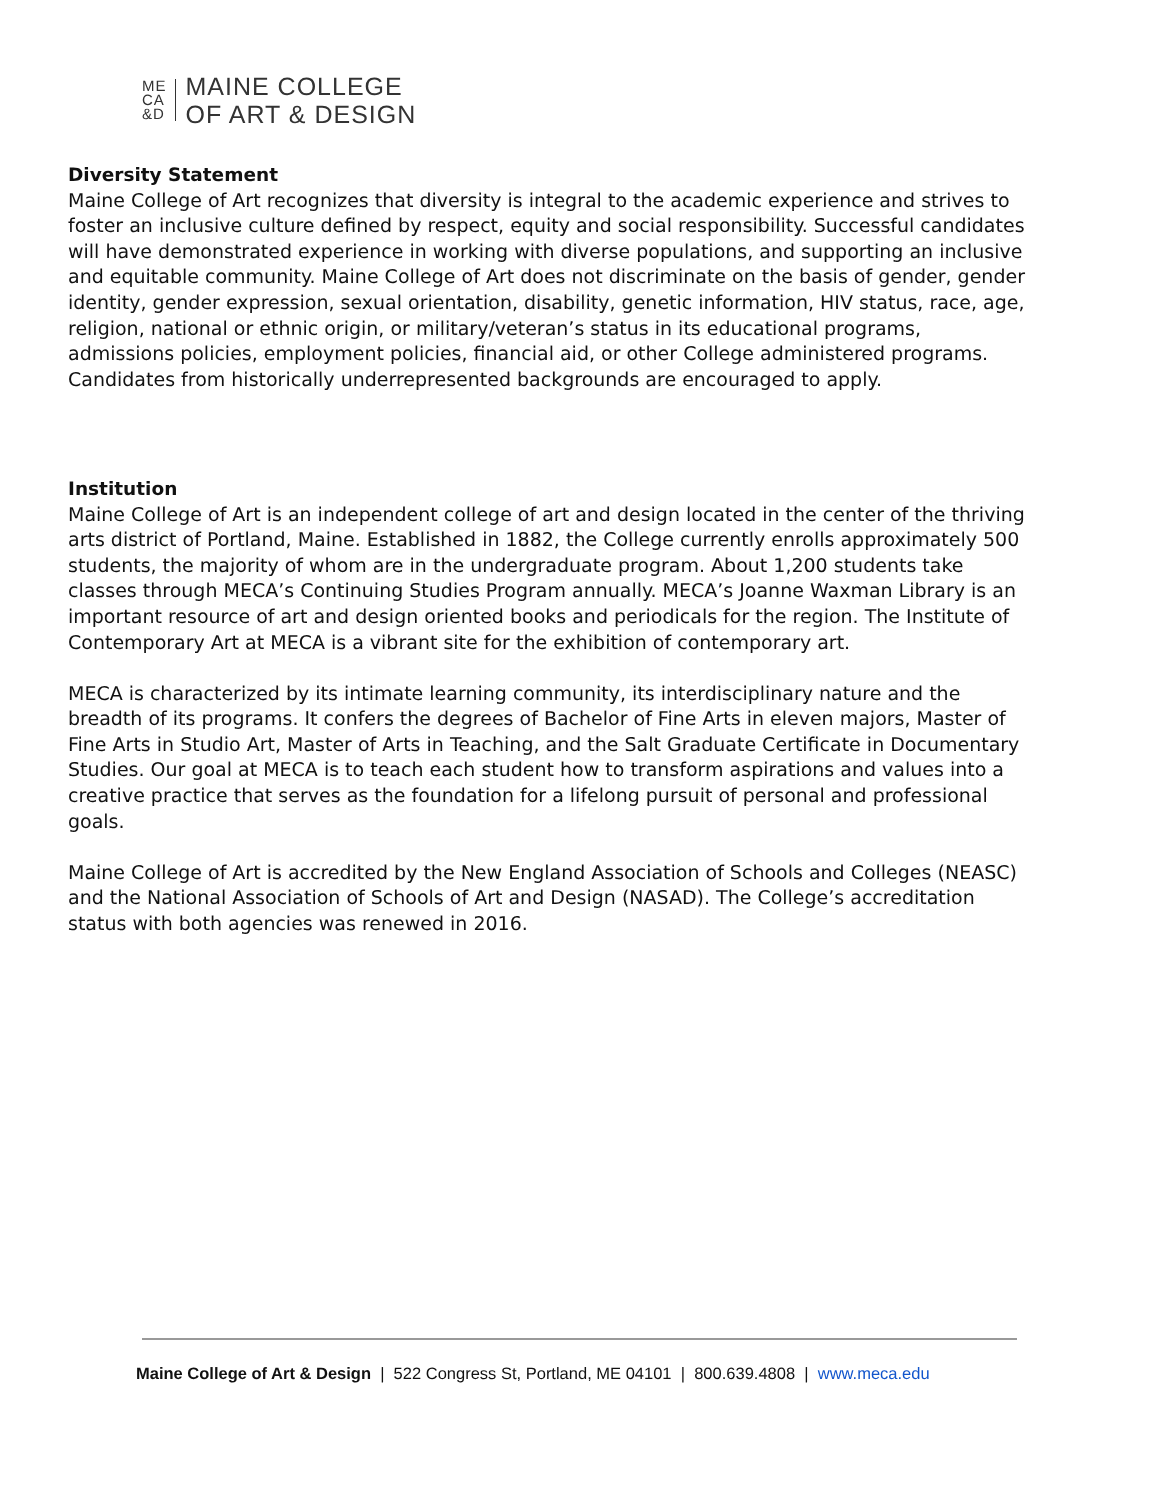ME
CA
&D
MAINE COLLEGE
OF ART & DESIGN
Diversity Statement
Maine College of Art recognizes that diversity is integral to the academic experience and strives to foster an inclusive culture defined by respect, equity and social responsibility. Successful candidates will have demonstrated experience in working with diverse populations, and supporting an inclusive and equitable community. Maine College of Art does not discriminate on the basis of gender, gender identity, gender expression, sexual orientation, disability, genetic information, HIV status, race, age, religion, national or ethnic origin, or military/veteran’s status in its educational programs, admissions policies, employment policies, financial aid, or other College administered programs. Candidates from historically underrepresented backgrounds are encouraged to apply.
Institution
Maine College of Art is an independent college of art and design located in the center of the thriving arts district of Portland, Maine. Established in 1882, the College currently enrolls approximately 500 students, the majority of whom are in the undergraduate program. About 1,200 students take classes through MECA’s Continuing Studies Program annually. MECA’s Joanne Waxman Library is an important resource of art and design oriented books and periodicals for the region. The Institute of Contemporary Art at MECA is a vibrant site for the exhibition of contemporary art.
MECA is characterized by its intimate learning community, its interdisciplinary nature and the breadth of its programs. It confers the degrees of Bachelor of Fine Arts in eleven majors, Master of Fine Arts in Studio Art, Master of Arts in Teaching, and the Salt Graduate Certificate in Documentary Studies. Our goal at MECA is to teach each student how to transform aspirations and values into a creative practice that serves as the foundation for a lifelong pursuit of personal and professional goals.
Maine College of Art is accredited by the New England Association of Schools and Colleges (NEASC) and the National Association of Schools of Art and Design (NASAD). The College’s accreditation status with both agencies was renewed in 2016.
Maine College of Art & Design | 522 Congress St, Portland, ME 04101 | 800.639.4808 | www.meca.edu